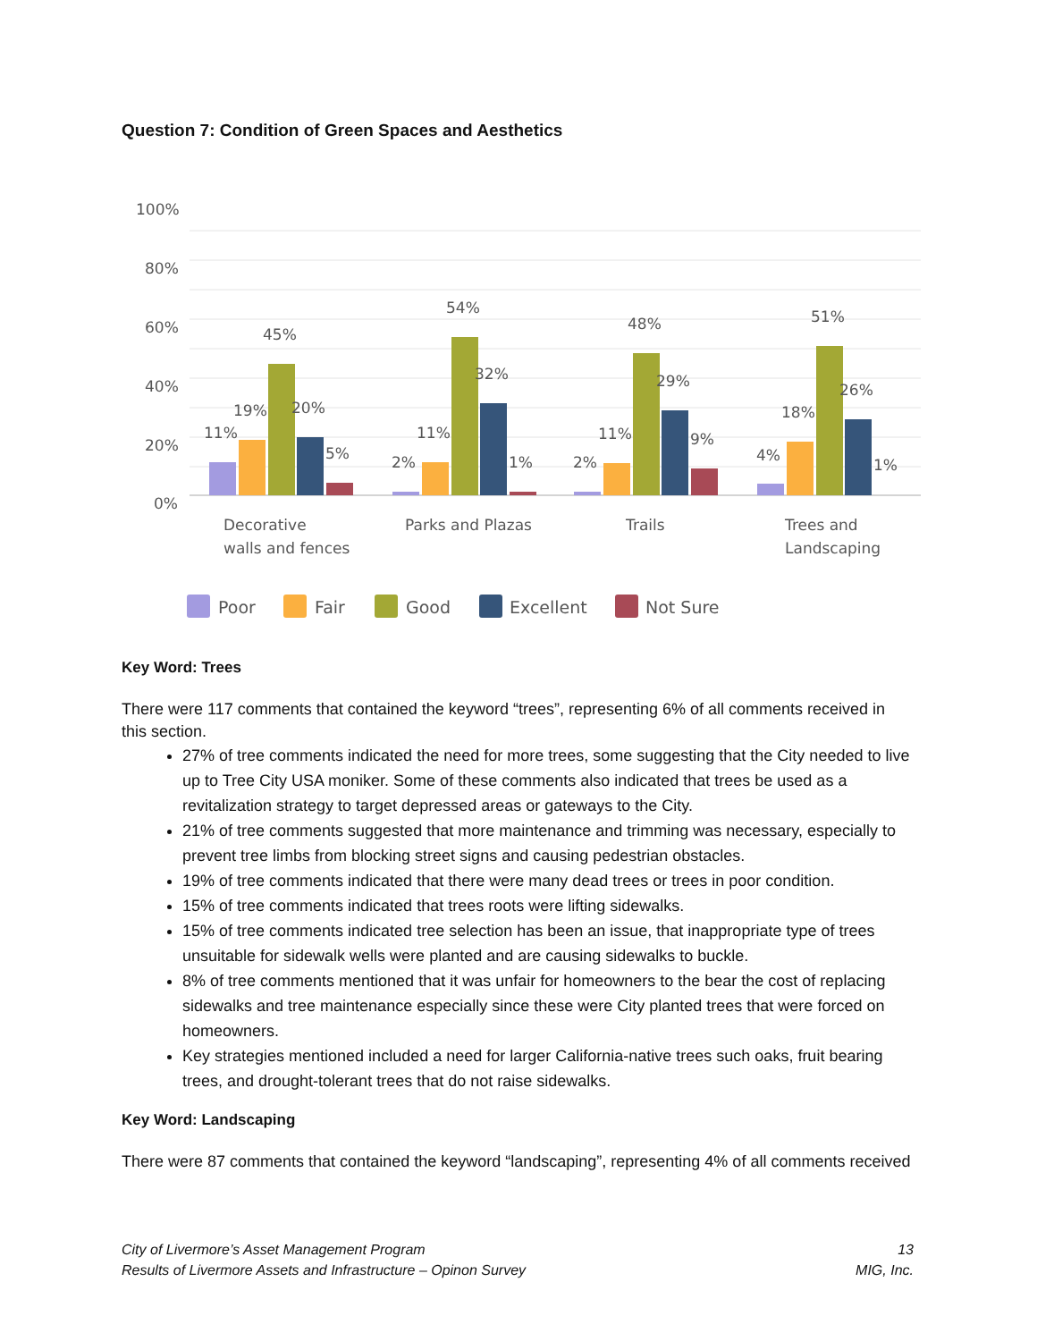Question 7: Condition of Green Spaces and Aesthetics
100%
80%
60%
40%
20%
0%
11%
19%
45%
20%
5%
2%
11%
54%
32%
1%
2%
11%
48%
29%
9%
4%
18%
51%
26%
1%
Decorative
walls and fences
Parks and Plazas
Trails
Trees and
Landscaping
Poor
Fair
Good
Excellent
Not Sure
Key Word: Trees
There were 117 comments that contained the keyword “trees”, representing 6% of all comments received in this section.
27% of tree comments indicated the need for more trees, some suggesting that the City needed to live up to Tree City USA moniker. Some of these comments also indicated that trees be used as a revitalization strategy to target depressed areas or gateways to the City.
21% of tree comments suggested that more maintenance and trimming was necessary, especially to prevent tree limbs from blocking street signs and causing pedestrian obstacles.
19% of tree comments indicated that there were many dead trees or trees in poor condition.
15% of tree comments indicated that trees roots were lifting sidewalks.
15% of tree comments indicated tree selection has been an issue, that inappropriate type of trees unsuitable for sidewalk wells were planted and are causing sidewalks to buckle.
8% of tree comments mentioned that it was unfair for homeowners to the bear the cost of replacing sidewalks and tree maintenance especially since these were City planted trees that were forced on homeowners.
Key strategies mentioned included a need for larger California-native trees such oaks, fruit bearing trees, and drought-tolerant trees that do not raise sidewalks.
Key Word: Landscaping
There were 87 comments that contained the keyword “landscaping”, representing 4% of all comments received
City of Livermore’s Asset Management Program
Results of Livermore Assets and Infrastructure – Opinon Survey
13
MIG, Inc.